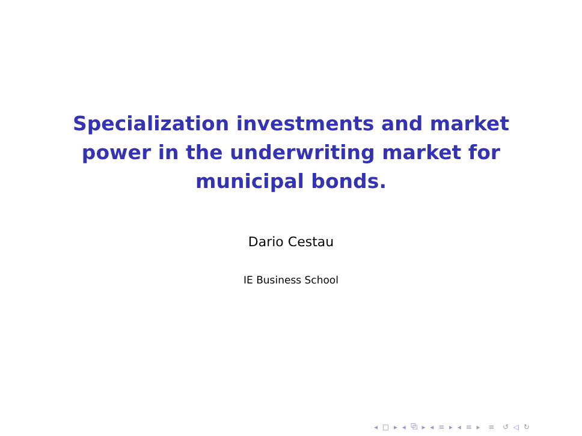Specialization investments and market
power in the underwriting market for
municipal bonds.
Dario Cestau
IE Business School
◂ □ ▸ ◂ ⧉ ▸ ◂ ≡ ▸ ◂ ≡ ▸ ≡ ↺ ◁ ↻